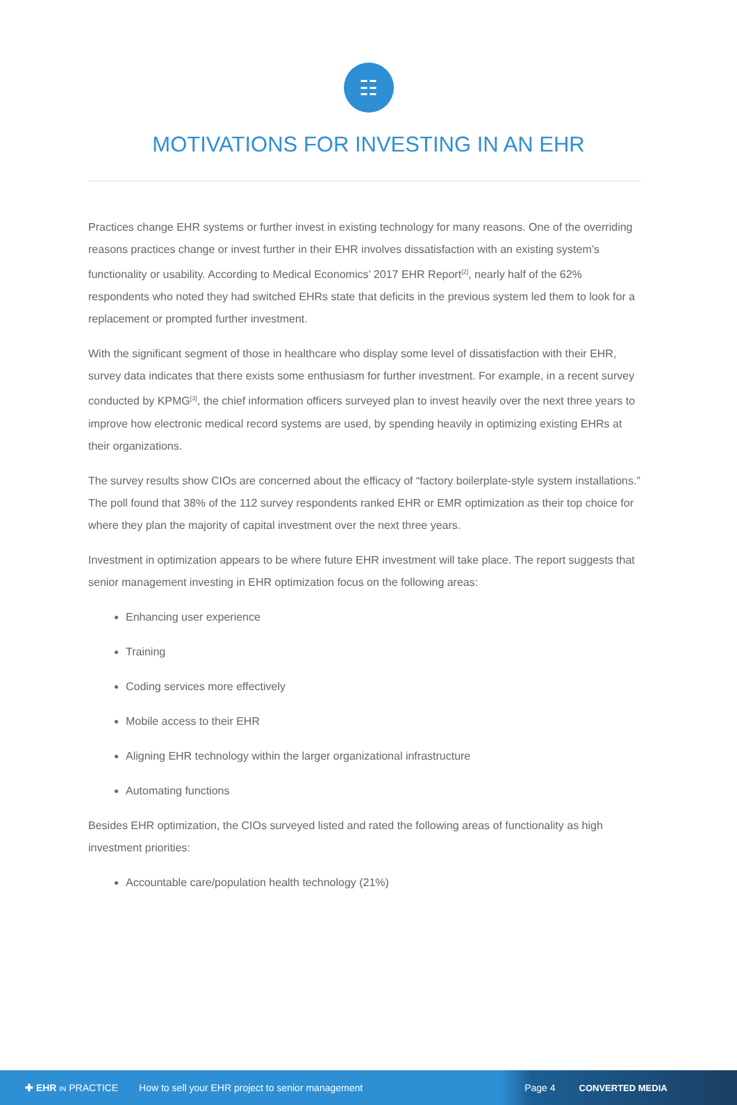☷
MOTIVATIONS FOR INVESTING IN AN EHR
Practices change EHR systems or further invest in existing technology for many reasons. One of the overriding reasons practices change or invest further in their EHR involves dissatisfaction with an existing system’s functionality or usability. According to Medical Economics’ 2017 EHR Report<sup>[2]</sup>, nearly half of the 62% respondents who noted they had switched EHRs state that deficits in the previous system led them to look for a replacement or prompted further investment.
With the significant segment of those in healthcare who display some level of dissatisfaction with their EHR, survey data indicates that there exists some enthusiasm for further investment. For example, in a recent survey conducted by KPMG<sup>[3]</sup>, the chief information officers surveyed plan to invest heavily over the next three years to improve how electronic medical record systems are used, by spending heavily in optimizing existing EHRs at their organizations.
The survey results show CIOs are concerned about the efficacy of “factory boilerplate-style system installations.” The poll found that 38% of the 112 survey respondents ranked EHR or EMR optimization as their top choice for where they plan the majority of capital investment over the next three years.
Investment in optimization appears to be where future EHR investment will take place. The report suggests that senior management investing in EHR optimization focus on the following areas:
Enhancing user experience
Training
Coding services more effectively
Mobile access to their EHR
Aligning EHR technology within the larger organizational infrastructure
Automating functions
Besides EHR optimization, the CIOs surveyed listed and rated the following areas of functionality as high investment priorities:
Accountable care/population health technology (21%)
✚ EHR IN PRACTICE How to sell your EHR project to senior management Page 4 CONVERTED MEDIA